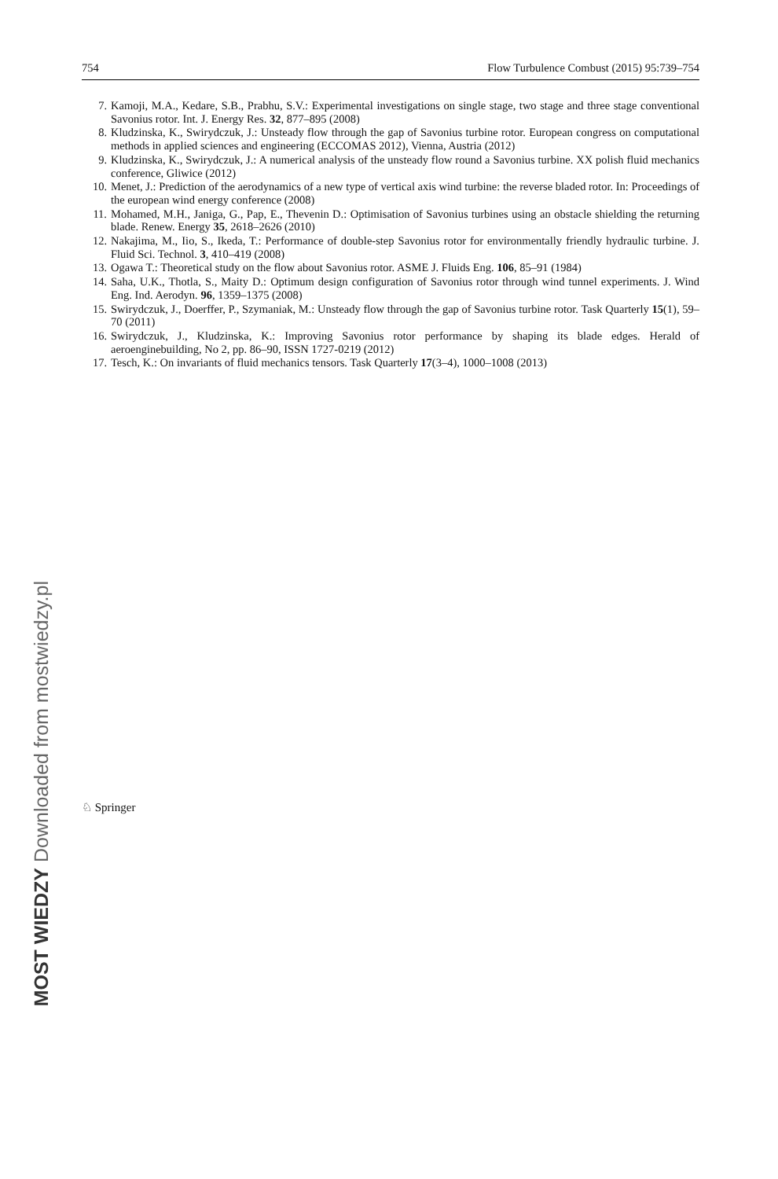MOST WIEDZY Downloaded from mostwiedzy.pl
754 Flow Turbulence Combust (2015) 95:739–754
7. Kamoji, M.A., Kedare, S.B., Prabhu, S.V.: Experimental investigations on single stage, two stage and three stage conventional Savonius rotor. Int. J. Energy Res. 32, 877–895 (2008)
8. Kludzinska, K., Swirydczuk, J.: Unsteady flow through the gap of Savonius turbine rotor. European congress on computational methods in applied sciences and engineering (ECCOMAS 2012), Vienna, Austria (2012)
9. Kludzinska, K., Swirydczuk, J.: A numerical analysis of the unsteady flow round a Savonius turbine. XX polish fluid mechanics conference, Gliwice (2012)
10. Menet, J.: Prediction of the aerodynamics of a new type of vertical axis wind turbine: the reverse bladed rotor. In: Proceedings of the european wind energy conference (2008)
11. Mohamed, M.H., Janiga, G., Pap, E., Thevenin D.: Optimisation of Savonius turbines using an obstacle shielding the returning blade. Renew. Energy 35, 2618–2626 (2010)
12. Nakajima, M., Iio, S., Ikeda, T.: Performance of double-step Savonius rotor for environmentally friendly hydraulic turbine. J. Fluid Sci. Technol. 3, 410–419 (2008)
13. Ogawa T.: Theoretical study on the flow about Savonius rotor. ASME J. Fluids Eng. 106, 85–91 (1984)
14. Saha, U.K., Thotla, S., Maity D.: Optimum design configuration of Savonius rotor through wind tunnel experiments. J. Wind Eng. Ind. Aerodyn. 96, 1359–1375 (2008)
15. Swirydczuk, J., Doerffer, P., Szymaniak, M.: Unsteady flow through the gap of Savonius turbine rotor. Task Quarterly 15(1), 59–70 (2011)
16. Swirydczuk, J., Kludzinska, K.: Improving Savonius rotor performance by shaping its blade edges. Herald of aeroenginebuilding, No 2, pp. 86–90, ISSN 1727-0219 (2012)
17. Tesch, K.: On invariants of fluid mechanics tensors. Task Quarterly 17(3–4), 1000–1008 (2013)
♘ Springer